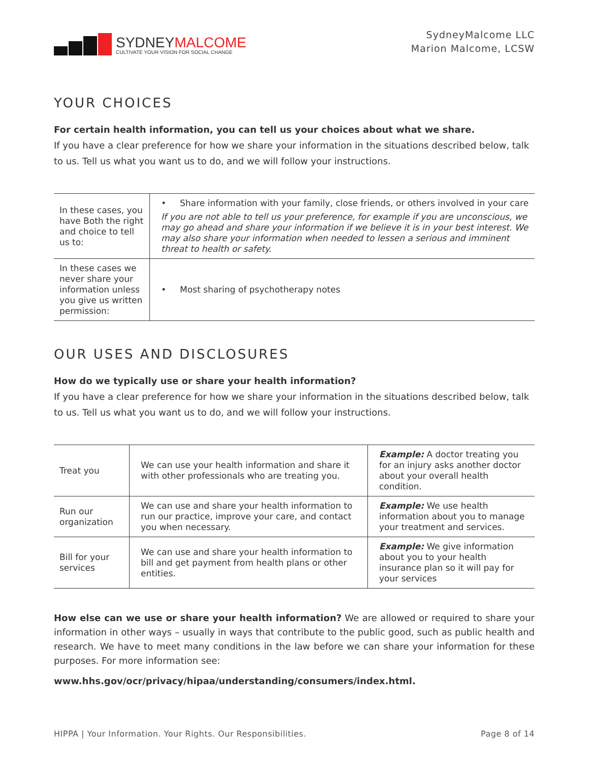SYDNEYMALCOME
CULTIVATE YOUR VISION FOR SOCIAL CHANGE
SydneyMalcome LLC
Marion Malcome, LCSW
YOUR CHOICES
For certain health information, you can tell us your choices about what we share.
If you have a clear preference for how we share your information in the situations described below, talk to us. Tell us what you want us to do, and we will follow your instructions.
| In these cases, you have Both the right and choice to tell us to: | • Share information with your family, close friends, or others involved in your care If you are not able to tell us your preference, for example if you are unconscious, we may go ahead and share your information if we believe it is in your best interest. We may also share your information when needed to lessen a serious and imminent threat to health or safety. |
| In these cases we never share your information unless you give us written permission: | • Most sharing of psychotherapy notes |
OUR USES AND DISCLOSURES
How do we typically use or share your health information?
If you have a clear preference for how we share your information in the situations described below, talk to us. Tell us what you want us to do, and we will follow your instructions.
| Treat you | We can use your health information and share it with other professionals who are treating you. | Example: A doctor treating you for an injury asks another doctor about your overall health condition. |
| Run our organization | We can use and share your health information to run our practice, improve your care, and contact you when necessary. | Example: We use health information about you to manage your treatment and services. |
| Bill for your services | We can use and share your health information to bill and get payment from health plans or other entities. | Example: We give information about you to your health insurance plan so it will pay for your services |
How else can we use or share your health information? We are allowed or required to share your information in other ways – usually in ways that contribute to the public good, such as public health and research. We have to meet many conditions in the law before we can share your information for these purposes. For more information see:
www.hhs.gov/ocr/privacy/hipaa/understanding/consumers/index.html.
HIPPA | Your Information. Your Rights. Our Responsibilities. Page 8 of 14